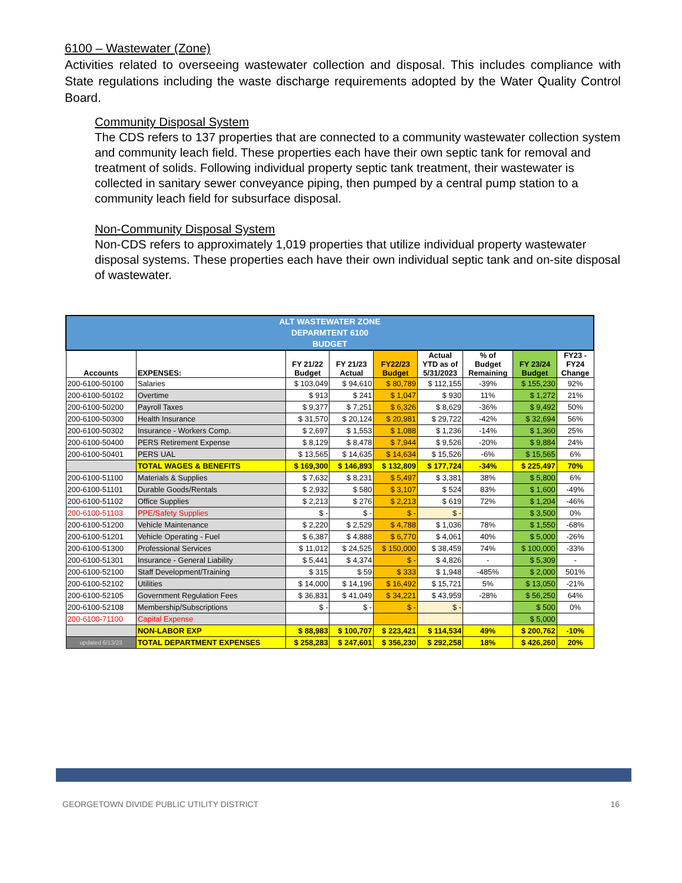6100 – Wastewater (Zone)
Activities related to overseeing wastewater collection and disposal. This includes compliance with State regulations including the waste discharge requirements adopted by the Water Quality Control Board.
Community Disposal System
The CDS refers to 137 properties that are connected to a community wastewater collection system and community leach field. These properties each have their own septic tank for removal and treatment of solids. Following individual property septic tank treatment, their wastewater is collected in sanitary sewer conveyance piping, then pumped by a central pump station to a community leach field for subsurface disposal.
Non-Community Disposal System
Non-CDS refers to approximately 1,019 properties that utilize individual property wastewater disposal systems. These properties each have their own individual septic tank and on-site disposal of wastewater.
| ALT WASTEWATER ZONE DEPARMTENT 6100 BUDGET | | | | | | | | |
| Accounts | EXPENSES: | FY 21/22 Budget | FY 21/23 Actual | FY22/23 Budget | Actual YTD as of 5/31/2023 | % of Budget Remaining | FY 23/24 Budget | FY23 - FY24 Change |
| 200-6100-50100 | Salaries | $ 103,049 | $ 94,610 | $ 80,789 | $ 112,155 | -39% | $ 155,230 | 92% |
| 200-6100-50102 | Overtime | $ 913 | $ 241 | $ 1,047 | $ 930 | 11% | $ 1,272 | 21% |
| 200-6100-50200 | Payroll Taxes | $ 9,377 | $ 7,251 | $ 6,326 | $ 8,629 | -36% | $ 9,492 | 50% |
| 200-6100-50300 | Health Insurance | $ 31,570 | $ 20,124 | $ 20,981 | $ 29,722 | -42% | $ 32,694 | 56% |
| 200-6100-50302 | Insurance - Workers Comp. | $ 2,697 | $ 1,553 | $ 1,088 | $ 1,236 | -14% | $ 1,360 | 25% |
| 200-6100-50400 | PERS Retirement Expense | $ 8,129 | $ 8,478 | $ 7,944 | $ 9,526 | -20% | $ 9,884 | 24% |
| 200-6100-50401 | PERS UAL | $ 13,565 | $ 14,635 | $ 14,634 | $ 15,526 | -6% | $ 15,565 | 6% |
| | TOTAL WAGES & BENEFITS | $ 169,300 | $ 146,893 | $ 132,809 | $ 177,724 | -34% | $ 225,497 | 70% |
| 200-6100-51100 | Materials & Supplies | $ 7,632 | $ 8,231 | $ 5,497 | $ 3,381 | 38% | $ 5,800 | 6% |
| 200-6100-51101 | Durable Goods/Rentals | $ 2,932 | $ 580 | $ 3,107 | $ 524 | 83% | $ 1,600 | -49% |
| 200-6100-51102 | Office Supplies | $ 2,213 | $ 276 | $ 2,213 | $ 619 | 72% | $ 1,204 | -46% |
| 200-6100-51103 | PPE/Safety Supplies | $ - | $ - | $ - | $ - | | $ 3,500 | 0% |
| 200-6100-51200 | Vehicle Maintenance | $ 2,220 | $ 2,529 | $ 4,788 | $ 1,036 | 78% | $ 1,550 | -68% |
| 200-6100-51201 | Vehicle Operating - Fuel | $ 6,387 | $ 4,888 | $ 6,770 | $ 4,061 | 40% | $ 5,000 | -26% |
| 200-6100-51300 | Professional Services | $ 11,012 | $ 24,525 | $ 150,000 | $ 38,459 | 74% | $ 100,000 | -33% |
| 200-6100-51301 | Insurance - General Liability | $ 5,441 | $ 4,374 | $ - | $ 4,826 | - | $ 5,309 | - |
| 200-6100-52100 | Staff Development/Training | $ 315 | $ 59 | $ 333 | $ 1,948 | -485% | $ 2,000 | 501% |
| 200-6100-52102 | Utilities | $ 14,000 | $ 14,196 | $ 16,492 | $ 15,721 | 5% | $ 13,050 | -21% |
| 200-6100-52105 | Government Regulation Fees | $ 36,831 | $ 41,049 | $ 34,221 | $ 43,959 | -28% | $ 56,250 | 64% |
| 200-6100-52108 | Membership/Subscriptions | $ - | $ - | $ - | $ - | | $ 500 | 0% |
| 200-6100-71100 | Capital Expense | | | | | | $ 5,000 | |
| | NON-LABOR EXP | $ 88,983 | $ 100,707 | $ 223,421 | $ 114,534 | 49% | $ 200,762 | -10% |
| updated 6/13/23 | TOTAL DEPARTMENT EXPENSES | $ 258,283 | $ 247,601 | $ 356,230 | $ 292,258 | 18% | $ 426,260 | 20% |
GEORGETOWN DIVIDE PUBLIC UTILITY DISTRICT 16